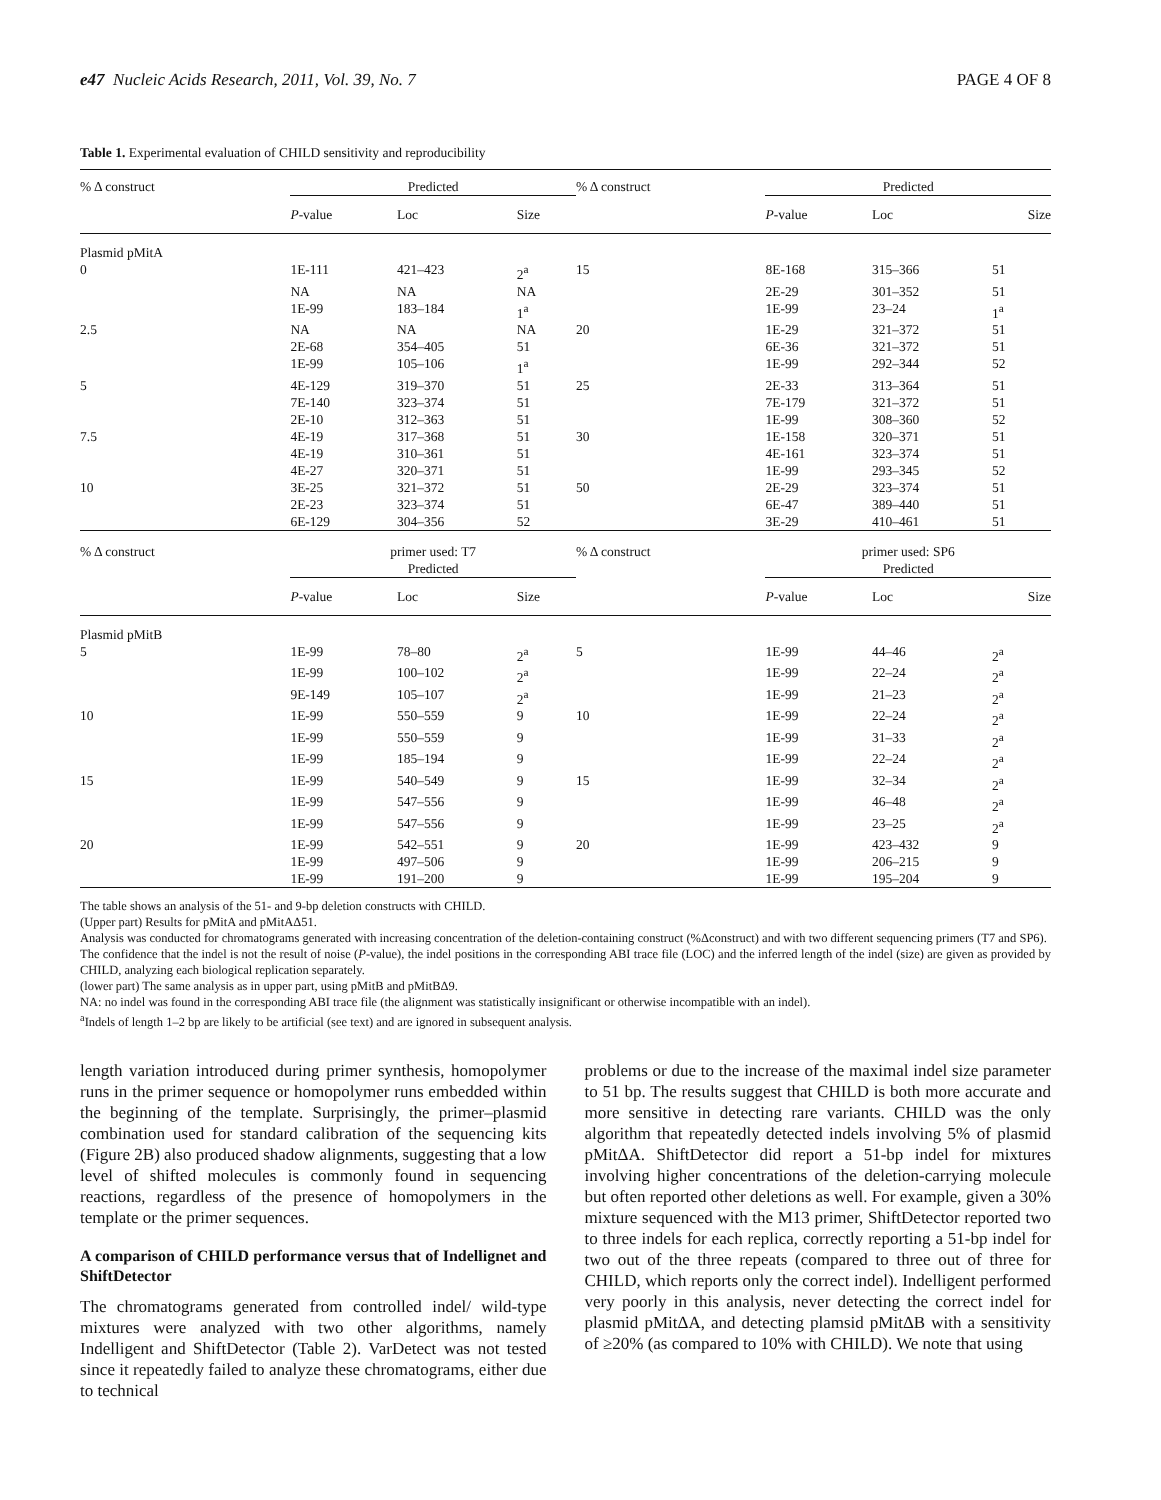e47 Nucleic Acids Research, 2011, Vol. 39, No. 7 PAGE 4 OF 8
Table 1. Experimental evaluation of CHILD sensitivity and reproducibility
| % Δ construct | Predicted | | | % Δ construct | Predicted | | |
| --- | --- | --- | --- | --- | --- | --- | --- |
| | P -value | Loc | Size | | P -value | Loc | Size |
| Plasmid pMitA | | | | | | | |
| 0 | 1E-111 | 421–423 | 2<sup>a</sup> | 15 | 8E-168 | 315–366 | 51 |
| | NA | NA | NA | | 2E-29 | 301–352 | 51 |
| | 1E-99 | 183–184 | 1<sup>a</sup> | | 1E-99 | 23–24 | 1<sup>a</sup> |
| 2.5 | NA | NA | NA | 20 | 1E-29 | 321–372 | 51 |
| | 2E-68 | 354–405 | 51 | | 6E-36 | 321–372 | 51 |
| | 1E-99 | 105–106 | 1<sup>a</sup> | | 1E-99 | 292–344 | 52 |
| 5 | 4E-129 | 319–370 | 51 | 25 | 2E-33 | 313–364 | 51 |
| | 7E-140 | 323–374 | 51 | | 7E-179 | 321–372 | 51 |
| | 2E-10 | 312–363 | 51 | | 1E-99 | 308–360 | 52 |
| 7.5 | 4E-19 | 317–368 | 51 | 30 | 1E-158 | 320–371 | 51 |
| | 4E-19 | 310–361 | 51 | | 4E-161 | 323–374 | 51 |
| | 4E-27 | 320–371 | 51 | | 1E-99 | 293–345 | 52 |
| 10 | 3E-25 | 321–372 | 51 | 50 | 2E-29 | 323–374 | 51 |
| | 2E-23 | 323–374 | 51 | | 6E-47 | 389–440 | 51 |
| | 6E-129 | 304–356 | 52 | | 3E-29 | 410–461 | 51 |
| % Δ construct | primer used: T7 Predicted | | | % Δ construct | primer used: SP6 Predicted | | |
| | P -value | Loc | Size | | P -value | Loc | Size |
| Plasmid pMitB | | | | | | | |
| 5 | 1E-99 | 78–80 | 2<sup>a</sup> | 5 | 1E-99 | 44–46 | 2<sup>a</sup> |
| | 1E-99 | 100–102 | 2<sup>a</sup> | | 1E-99 | 22–24 | 2<sup>a</sup> |
| | 9E-149 | 105–107 | 2<sup>a</sup> | | 1E-99 | 21–23 | 2<sup>a</sup> |
| 10 | 1E-99 | 550–559 | 9 | 10 | 1E-99 | 22–24 | 2<sup>a</sup> |
| | 1E-99 | 550–559 | 9 | | 1E-99 | 31–33 | 2<sup>a</sup> |
| | 1E-99 | 185–194 | 9 | | 1E-99 | 22–24 | 2<sup>a</sup> |
| 15 | 1E-99 | 540–549 | 9 | 15 | 1E-99 | 32–34 | 2<sup>a</sup> |
| | 1E-99 | 547–556 | 9 | | 1E-99 | 46–48 | 2<sup>a</sup> |
| | 1E-99 | 547–556 | 9 | | 1E-99 | 23–25 | 2<sup>a</sup> |
| 20 | 1E-99 | 542–551 | 9 | 20 | 1E-99 | 423–432 | 9 |
| | 1E-99 | 497–506 | 9 | | 1E-99 | 206–215 | 9 |
| | 1E-99 | 191–200 | 9 | | 1E-99 | 195–204 | 9 |
The table shows an analysis of the 51- and 9-bp deletion constructs with CHILD.
(Upper part) Results for pMitA and pMitAΔ51.
Analysis was conducted for chromatograms generated with increasing concentration of the deletion-containing construct (%Δconstruct) and with two different sequencing primers (T7 and SP6).
The confidence that the indel is not the result of noise (P-value), the indel positions in the corresponding ABI trace file (LOC) and the inferred length of the indel (size) are given as provided by CHILD, analyzing each biological replication separately.
(lower part) The same analysis as in upper part, using pMitB and pMitBΔ9.
NA: no indel was found in the corresponding ABI trace file (the alignment was statistically insignificant or otherwise incompatible with an indel).
<sup>a</sup> Indels of length 1–2 bp are likely to be artificial (see text) and are ignored in subsequent analysis.
length variation introduced during primer synthesis, homopolymer runs in the primer sequence or homopolymer runs embedded within the beginning of the template. Surprisingly, the primer–plasmid combination used for standard calibration of the sequencing kits (Figure 2B) also produced shadow alignments, suggesting that a low level of shifted molecules is commonly found in sequencing reactions, regardless of the presence of homopolymers in the template or the primer sequences.
A comparison of CHILD performance versus that of Indellignet and ShiftDetector
The chromatograms generated from controlled indel/ wild-type mixtures were analyzed with two other algorithms, namely Indelligent and ShiftDetector (Table 2). VarDetect was not tested since it repeatedly failed to analyze these chromatograms, either due to technical
problems or due to the increase of the maximal indel size parameter to 51 bp. The results suggest that CHILD is both more accurate and more sensitive in detecting rare variants. CHILD was the only algorithm that repeatedly detected indels involving 5% of plasmid pMitΔA. ShiftDetector did report a 51-bp indel for mixtures involving higher concentrations of the deletion-carrying molecule but often reported other deletions as well. For example, given a 30% mixture sequenced with the M13 primer, ShiftDetector reported two to three indels for each replica, correctly reporting a 51-bp indel for two out of the three repeats (compared to three out of three for CHILD, which reports only the correct indel). Indelligent performed very poorly in this analysis, never detecting the correct indel for plasmid pMitΔA, and detecting plamsid pMitΔB with a sensitivity of ≥20% (as compared to 10% with CHILD). We note that using